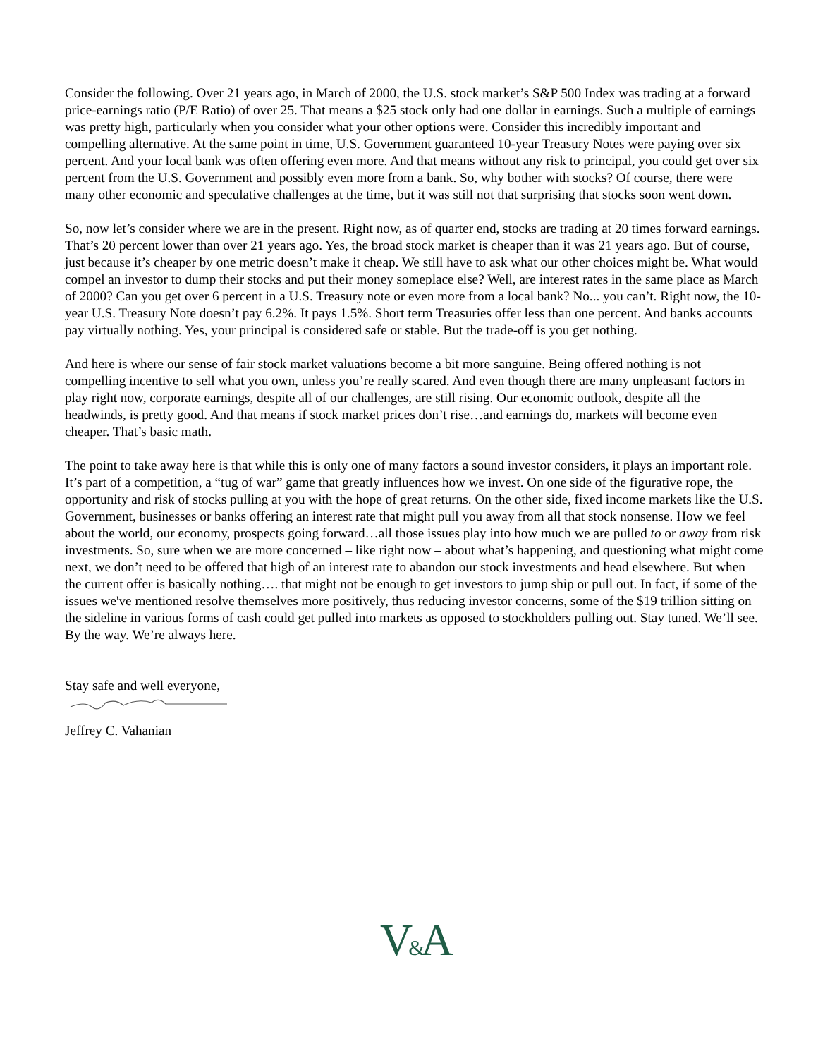Consider the following. Over 21 years ago, in March of 2000, the U.S. stock market’s S&P 500 Index was trading at a forward price-earnings ratio (P/E Ratio) of over 25. That means a $25 stock only had one dollar in earnings. Such a multiple of earnings was pretty high, particularly when you consider what your other options were. Consider this incredibly important and compelling alternative. At the same point in time, U.S. Government guaranteed 10-year Treasury Notes were paying over six percent. And your local bank was often offering even more. And that means without any risk to principal, you could get over six percent from the U.S. Government and possibly even more from a bank. So, why bother with stocks? Of course, there were many other economic and speculative challenges at the time, but it was still not that surprising that stocks soon went down.
So, now let’s consider where we are in the present. Right now, as of quarter end, stocks are trading at 20 times forward earnings. That’s 20 percent lower than over 21 years ago. Yes, the broad stock market is cheaper than it was 21 years ago. But of course, just because it’s cheaper by one metric doesn’t make it cheap. We still have to ask what our other choices might be. What would compel an investor to dump their stocks and put their money someplace else? Well, are interest rates in the same place as March of 2000? Can you get over 6 percent in a U.S. Treasury note or even more from a local bank? No... you can’t. Right now, the 10-year U.S. Treasury Note doesn’t pay 6.2%. It pays 1.5%. Short term Treasuries offer less than one percent. And banks accounts pay virtually nothing. Yes, your principal is considered safe or stable. But the trade-off is you get nothing.
And here is where our sense of fair stock market valuations become a bit more sanguine. Being offered nothing is not compelling incentive to sell what you own, unless you’re really scared. And even though there are many unpleasant factors in play right now, corporate earnings, despite all of our challenges, are still rising. Our economic outlook, despite all the headwinds, is pretty good. And that means if stock market prices don’t rise…and earnings do, markets will become even cheaper. That’s basic math.
The point to take away here is that while this is only one of many factors a sound investor considers, it plays an important role. It’s part of a competition, a “tug of war” game that greatly influences how we invest. On one side of the figurative rope, the opportunity and risk of stocks pulling at you with the hope of great returns. On the other side, fixed income markets like the U.S. Government, businesses or banks offering an interest rate that might pull you away from all that stock nonsense. How we feel about the world, our economy, prospects going forward…all those issues play into how much we are pulled to or away from risk investments. So, sure when we are more concerned – like right now – about what’s happening, and questioning what might come next, we don’t need to be offered that high of an interest rate to abandon our stock investments and head elsewhere. But when the current offer is basically nothing…. that might not be enough to get investors to jump ship or pull out. In fact, if some of the issues we've mentioned resolve themselves more positively, thus reducing investor concerns, some of the $19 trillion sitting on the sideline in various forms of cash could get pulled into markets as opposed to stockholders pulling out. Stay tuned. We’ll see. By the way. We’re always here.
Stay safe and well everyone,
Jeffrey C. Vahanian
V&A